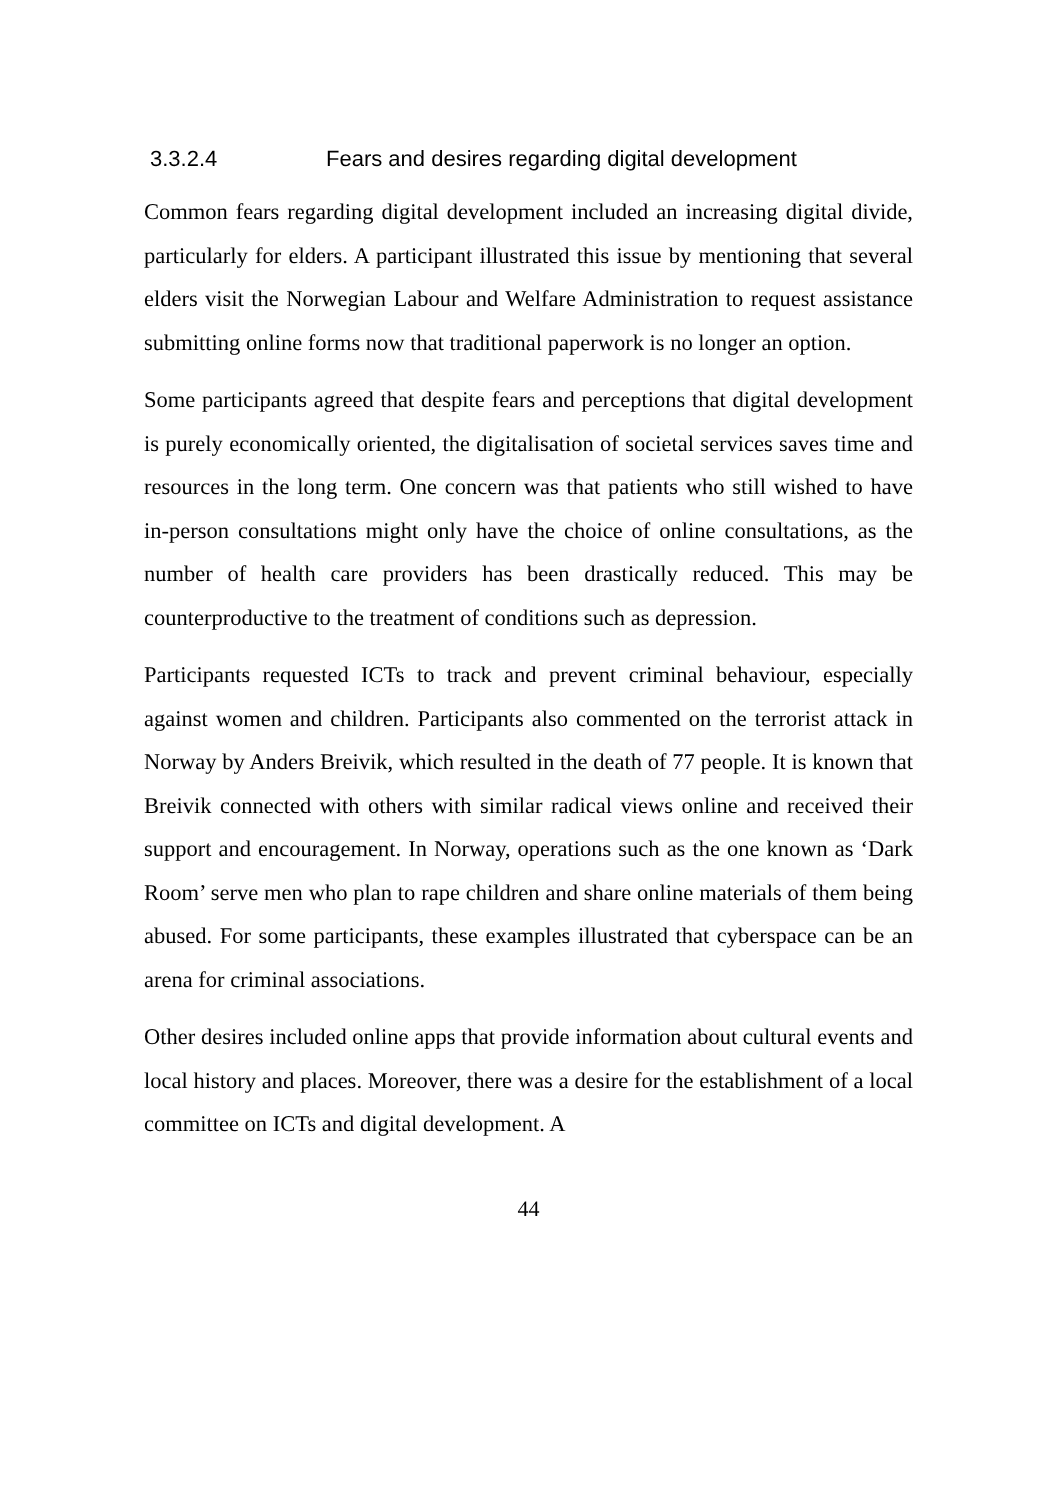3.3.2.4 Fears and desires regarding digital development
Common fears regarding digital development included an increasing digital divide, particularly for elders. A participant illustrated this issue by mentioning that several elders visit the Norwegian Labour and Welfare Administration to request assistance submitting online forms now that traditional paperwork is no longer an option.
Some participants agreed that despite fears and perceptions that digital development is purely economically oriented, the digitalisation of societal services saves time and resources in the long term. One concern was that patients who still wished to have in-person consultations might only have the choice of online consultations, as the number of health care providers has been drastically reduced. This may be counterproductive to the treatment of conditions such as depression.
Participants requested ICTs to track and prevent criminal behaviour, especially against women and children. Participants also commented on the terrorist attack in Norway by Anders Breivik, which resulted in the death of 77 people. It is known that Breivik connected with others with similar radical views online and received their support and encouragement. In Norway, operations such as the one known as ‘Dark Room’ serve men who plan to rape children and share online materials of them being abused. For some participants, these examples illustrated that cyberspace can be an arena for criminal associations.
Other desires included online apps that provide information about cultural events and local history and places. Moreover, there was a desire for the establishment of a local committee on ICTs and digital development. A
44